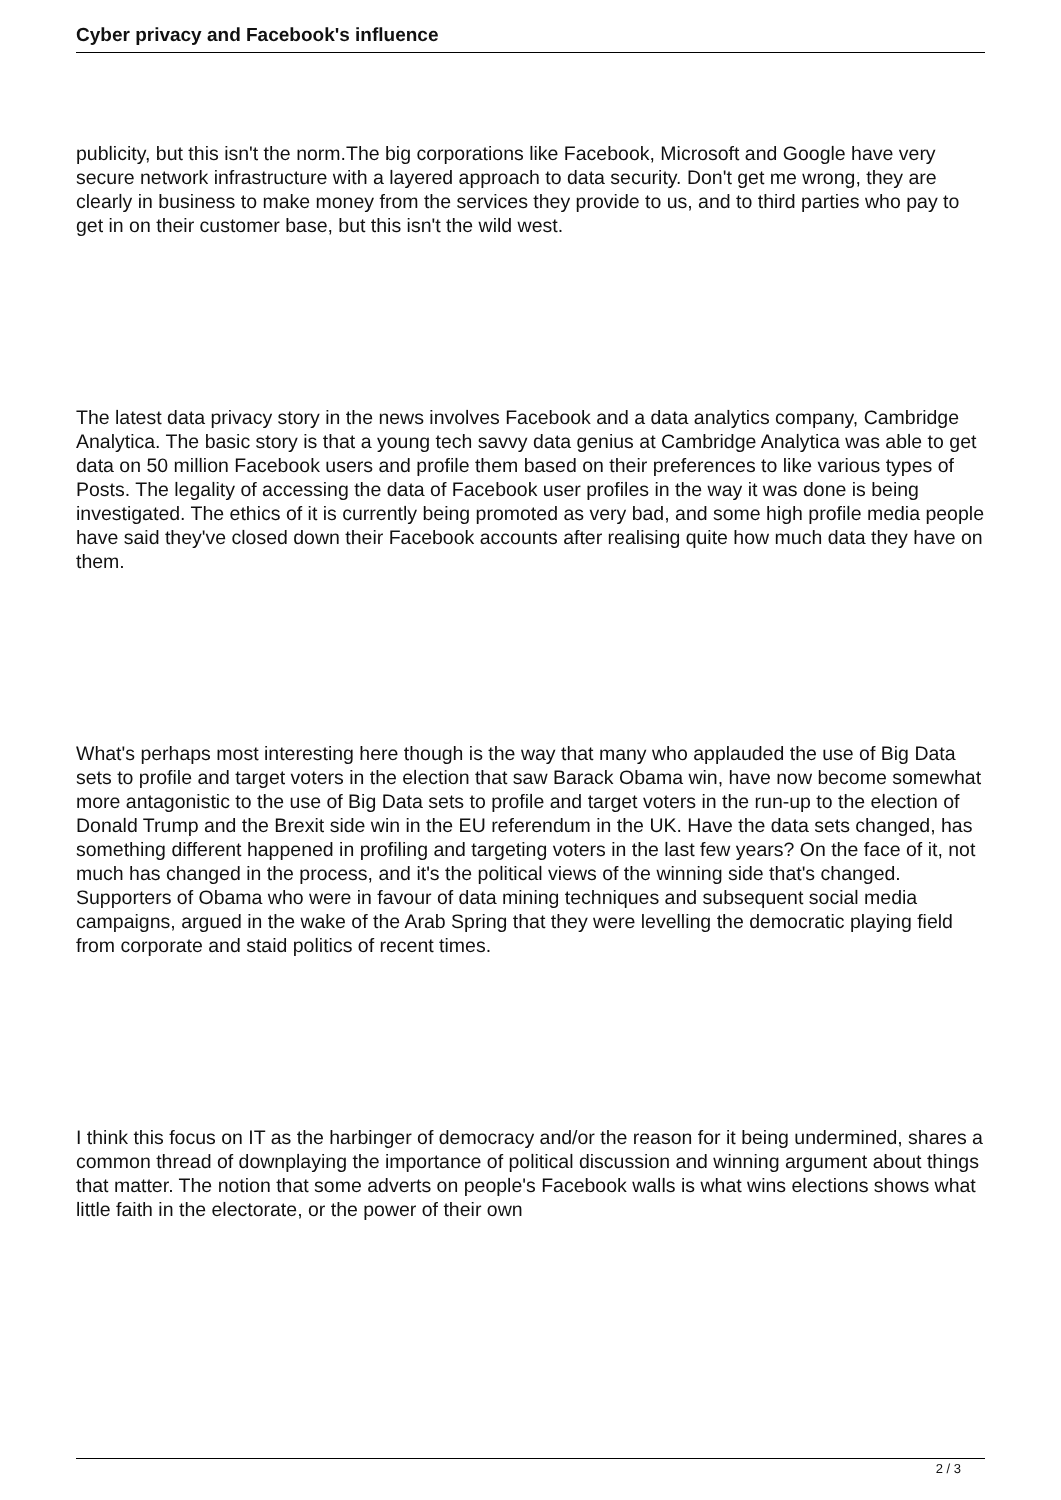Cyber privacy and Facebook's influence
publicity, but this isn't the norm.The big corporations like Facebook, Microsoft and Google have very secure network infrastructure with a layered approach to data security. Don't get me wrong, they are clearly in business to make money from the services they provide to us, and to third parties who pay to get in on their customer base, but this isn't the wild west.
The latest data privacy story in the news involves Facebook and a data analytics company, Cambridge Analytica. The basic story is that a young tech savvy data genius at Cambridge Analytica was able to get data on 50 million Facebook users and profile them based on their preferences to like various types of Posts. The legality of accessing the data of Facebook user profiles in the way it was done is being investigated. The ethics of it is currently being promoted as very bad, and some high profile media people have said they've closed down their Facebook accounts after realising quite how much data they have on them.
What's perhaps most interesting here though is the way that many who applauded the use of Big Data sets to profile and target voters in the election that saw Barack Obama win, have now become somewhat more antagonistic to the use of Big Data sets to profile and target voters in the run-up to the election of Donald Trump and the Brexit side win in the EU referendum in the UK. Have the data sets changed, has something different happened in profiling and targeting voters in the last few years? On the face of it, not much has changed in the process, and it's the political views of the winning side that's changed. Supporters of Obama who were in favour of data mining techniques and subsequent social media campaigns, argued in the wake of the Arab Spring that they were levelling the democratic playing field from corporate and staid politics of recent times.
I think this focus on IT as the harbinger of democracy and/or the reason for it being undermined, shares a common thread of downplaying the importance of political discussion and winning argument about things that matter. The notion that some adverts on people's Facebook walls is what wins elections shows what little faith in the electorate, or the power of their own
2 / 3